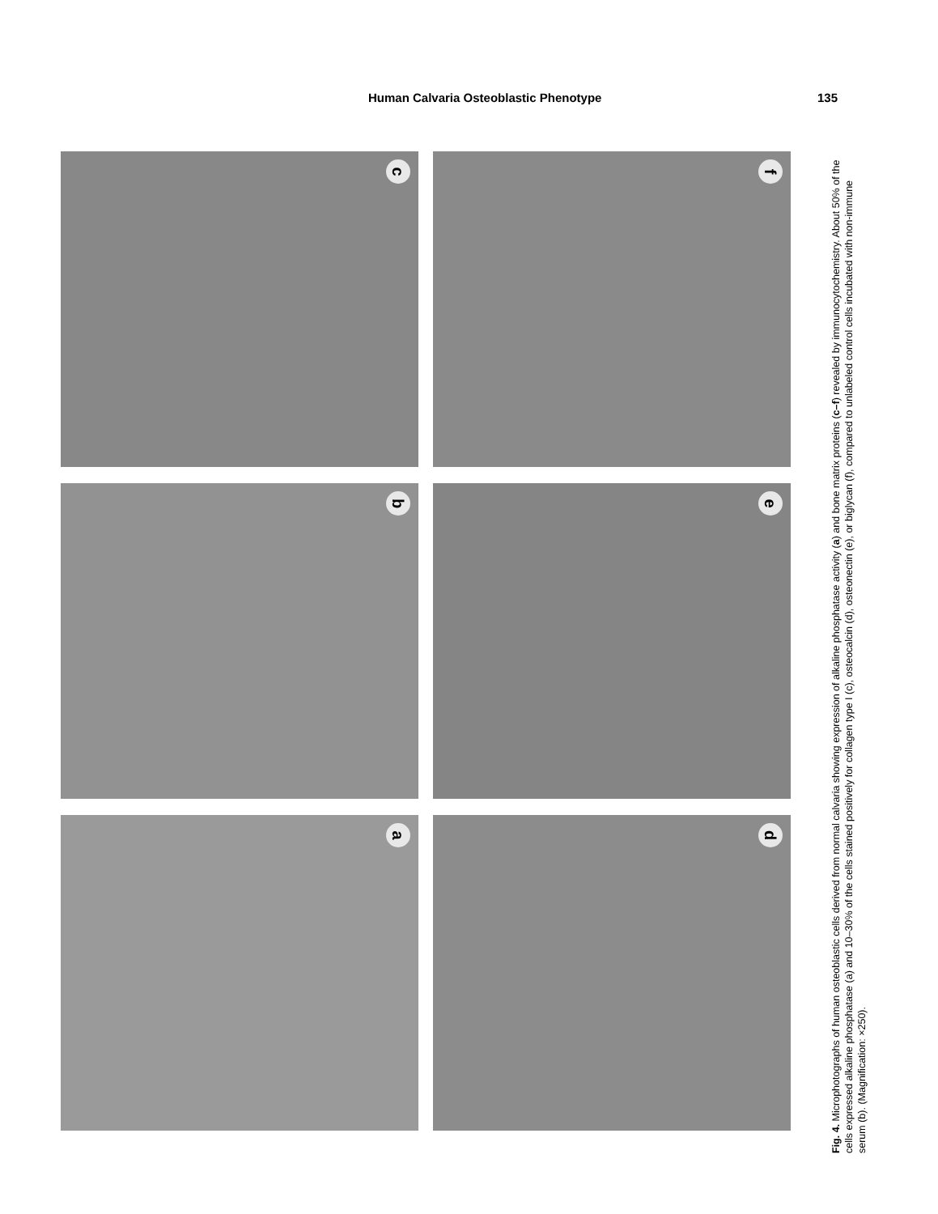Human Calvaria Osteoblastic Phenotype 135
c
f
b
e
a
d
Fig. 4. Microphotographs of human osteoblastic cells derived from normal calvaria showing expression of alkaline phosphatase activity (a) and bone matrix proteins (c–f) revealed by immunocytochemistry. About 50% of the cells expressed alkaline phosphatase (a) and 10–30% of the cells stained positively for collagen type I (c), osteocalcin (d), osteonectin (e), or biglycan (f), compared to unlabeled control cells incubated with non-immune serum (b). (Magnification: ×250).